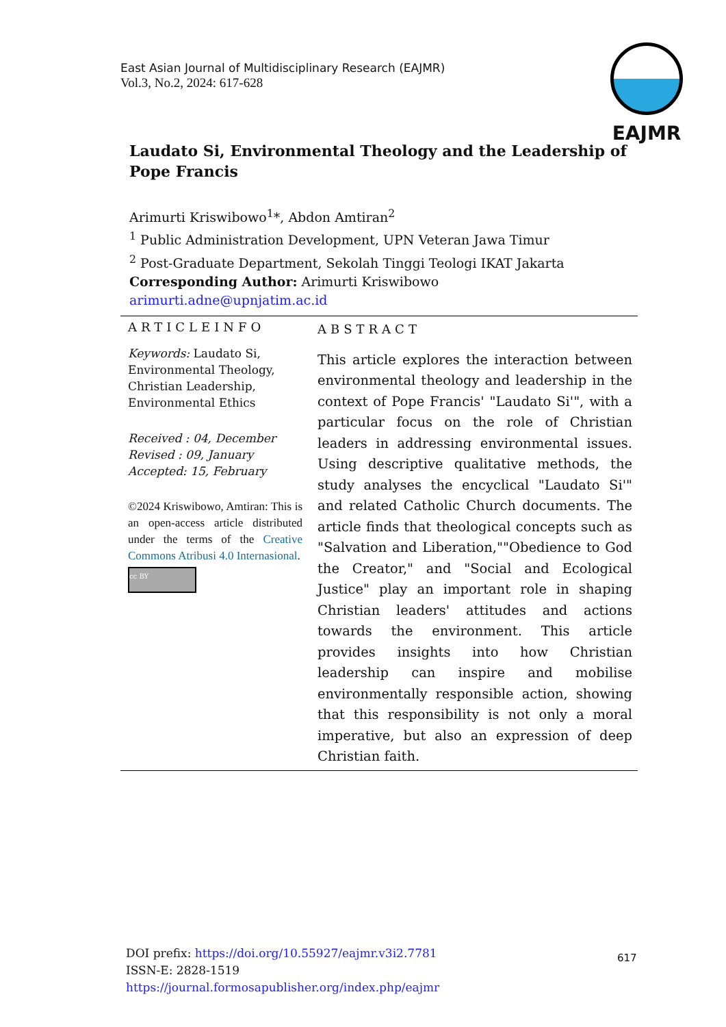East Asian Journal of Multidisciplinary Research (EAJMR)
Vol.3, No.2, 2024: 617-628
EAJMR
Laudato Si, Environmental Theology and the Leadership of Pope Francis
Arimurti Kriswibowo<sup>1</sup>*, Abdon Amtiran<sup>2</sup>
<sup>1</sup> Public Administration Development, UPN Veteran Jawa Timur
<sup>2</sup> Post-Graduate Department, Sekolah Tinggi Teologi IKAT Jakarta
Corresponding Author: Arimurti Kriswibowo
arimurti.adne@upnjatim.ac.id
ARTICLEINFO
Keywords: Laudato Si, Environmental Theology, Christian Leadership, Environmental Ethics
Received : 04, December
Revised : 09, January
Accepted: 15, February
©2024 Kriswibowo, Amtiran: This is an open-access article distributed under the terms of the Creative Commons Atribusi 4.0 Internasional.
cc BY
ABSTRACT
This article explores the interaction between environmental theology and leadership in the context of Pope Francis' "Laudato Si'", with a particular focus on the role of Christian leaders in addressing environmental issues. Using descriptive qualitative methods, the study analyses the encyclical "Laudato Si'" and related Catholic Church documents. The article finds that theological concepts such as "Salvation and Liberation,""Obedience to God the Creator," and "Social and Ecological Justice" play an important role in shaping Christian leaders' attitudes and actions towards the environment. This article provides insights into how Christian leadership can inspire and mobilise environmentally responsible action, showing that this responsibility is not only a moral imperative, but also an expression of deep Christian faith.
DOI prefix: https://doi.org/10.55927/eajmr.v3i2.7781
ISSN-E: 2828-1519
https://journal.formosapublisher.org/index.php/eajmr
617